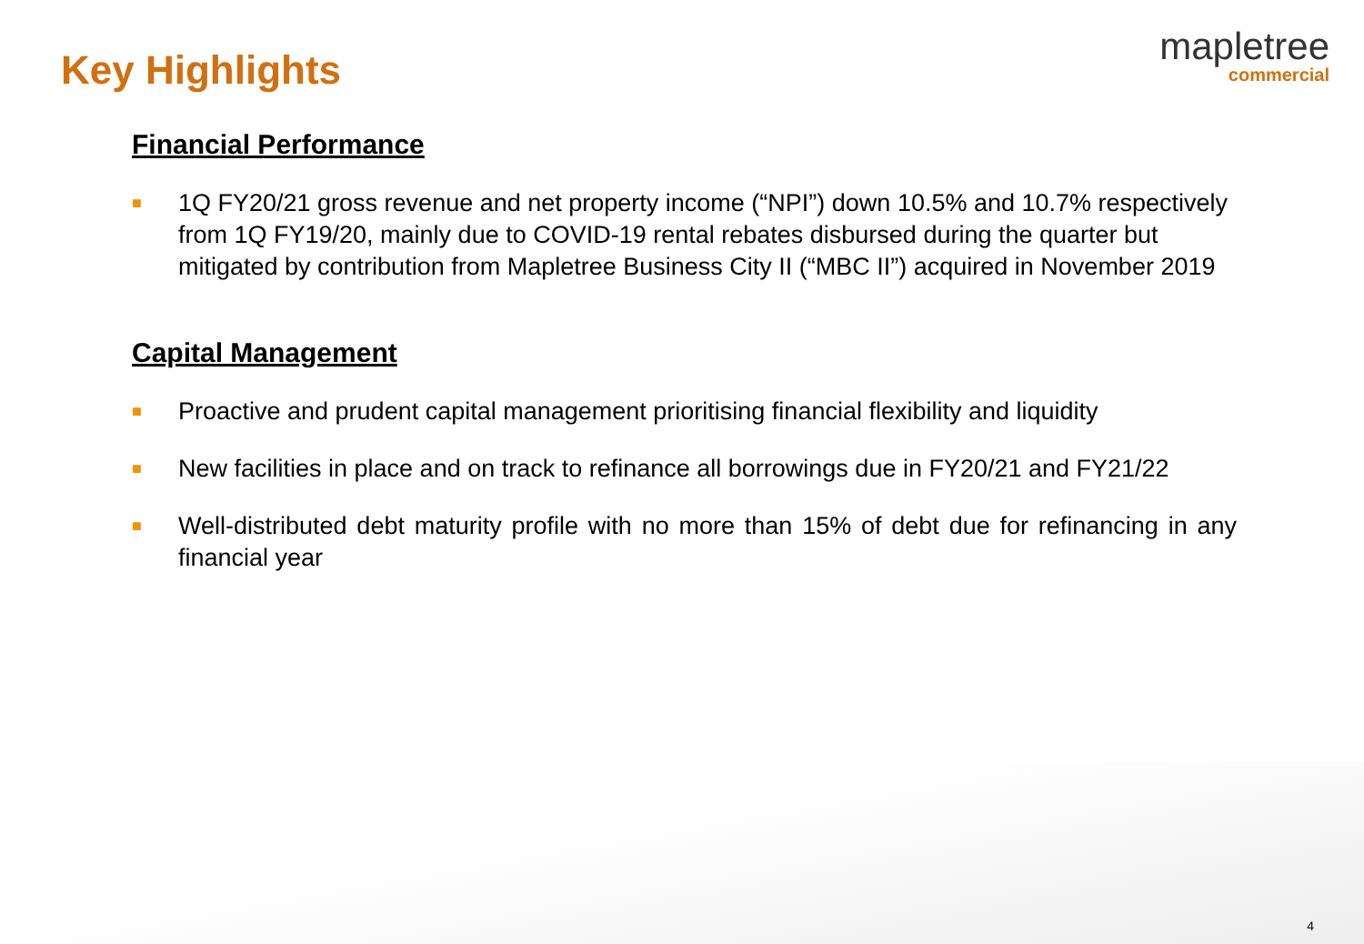Key Highlights
mapletree
commercial
Financial Performance
■ 1Q FY20/21 gross revenue and net property income (“NPI”) down 10.5% and 10.7% respectively from 1Q FY19/20, mainly due to COVID-19 rental rebates disbursed during the quarter but mitigated by contribution from Mapletree Business City II (“MBC II”) acquired in November 2019
Capital Management
■ Proactive and prudent capital management prioritising financial flexibility and liquidity
■ New facilities in place and on track to refinance all borrowings due in FY20/21 and FY21/22
■ Well-distributed debt maturity profile with no more than 15% of debt due for refinancing in any financial year
4